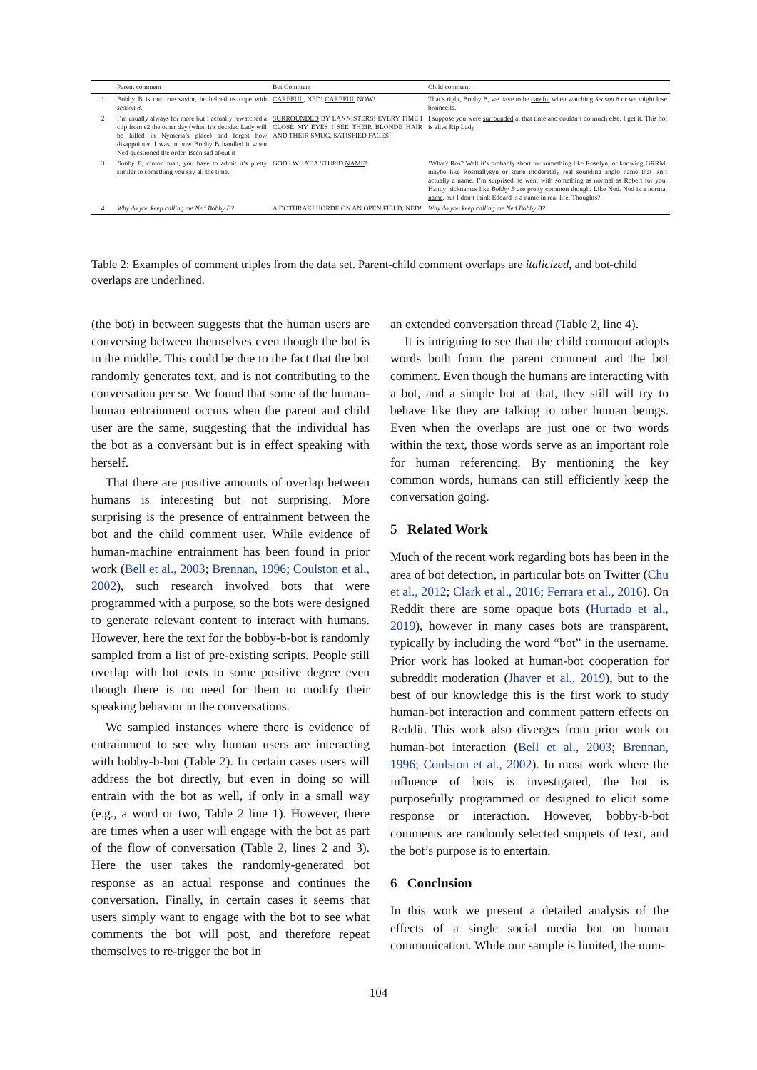| | Parent comment | Bot Comment | Child comment |
| --- | --- | --- | --- |
| 1 | Bobby B is our true savior, he helped us cope with season 8 . | CAREFUL , NED! CAREFUL NOW! | That’s right, Bobby B, we have to be careful when watching Season 8 or we might lose braincells. |
| 2 | I’m usually always for more but I actually rewatched a clip from e2 the other day (when it’s decided Lady will be killed in Nymeria’s place) and forgot how disappointed I was in how Bobby B handled it when Ned questioned the order. Been sad about it | SURROUNDED BY LANNISTERS! EVERY TIME I CLOSE MY EYES I SEE THEIR BLONDE HAIR AND THEIR SMUG, SATISFIED FACES! | I suppose you were surrounded at that time and couldn’t do much else, I get it. This bot is alive Rip Lady |
| 3 | Bobby B , c’mon man, you have to admit it’s pretty similar to something you say all the time. | GODS WHAT A STUPID NAME ! | ’What? Ros? Well it’s probably short for something like Roselyn, or knowing GRRM, maybe like Rosmallysyn or some moderately real sounding anglo name that isn’t actually a name. I’m surprised he went with something as normal as Robert for you. Handy nicknames like Bobby B are pretty common though. Like Ned. Ned is a normal name , but I don’t think Eddard is a name in real life. Thoughts? |
| 4 | Why do you keep calling me Ned Bobby B? | A DOTHRAKI HORDE ON AN OPEN FIELD, NED! | Why do you keep calling me Ned Bobby B? |
Table 2: Examples of comment triples from the data set. Parent-child comment overlaps are italicized, and bot-child overlaps are underlined.
(the bot) in between suggests that the human users are conversing between themselves even though the bot is in the middle. This could be due to the fact that the bot randomly generates text, and is not contributing to the conversation per se. We found that some of the human-human entrainment occurs when the parent and child user are the same, suggesting that the individual has the bot as a conversant but is in effect speaking with herself.
That there are positive amounts of overlap between humans is interesting but not surprising. More surprising is the presence of entrainment between the bot and the child comment user. While evidence of human-machine entrainment has been found in prior work (Bell et al., 2003; Brennan, 1996; Coulston et al., 2002), such research involved bots that were programmed with a purpose, so the bots were designed to generate relevant content to interact with humans. However, here the text for the bobby-b-bot is randomly sampled from a list of pre-existing scripts. People still overlap with bot texts to some positive degree even though there is no need for them to modify their speaking behavior in the conversations.
We sampled instances where there is evidence of entrainment to see why human users are interacting with bobby-b-bot (Table 2). In certain cases users will address the bot directly, but even in doing so will entrain with the bot as well, if only in a small way (e.g., a word or two, Table 2 line 1). However, there are times when a user will engage with the bot as part of the flow of conversation (Table 2, lines 2 and 3). Here the user takes the randomly-generated bot response as an actual response and continues the conversation. Finally, in certain cases it seems that users simply want to engage with the bot to see what comments the bot will post, and therefore repeat themselves to re-trigger the bot in
an extended conversation thread (Table 2, line 4).
It is intriguing to see that the child comment adopts words both from the parent comment and the bot comment. Even though the humans are interacting with a bot, and a simple bot at that, they still will try to behave like they are talking to other human beings. Even when the overlaps are just one or two words within the text, those words serve as an important role for human referencing. By mentioning the key common words, humans can still efficiently keep the conversation going.
5 Related Work
Much of the recent work regarding bots has been in the area of bot detection, in particular bots on Twitter (Chu et al., 2012; Clark et al., 2016; Ferrara et al., 2016). On Reddit there are some opaque bots (Hurtado et al., 2019), however in many cases bots are transparent, typically by including the word “bot” in the username. Prior work has looked at human-bot cooperation for subreddit moderation (Jhaver et al., 2019), but to the best of our knowledge this is the first work to study human-bot interaction and comment pattern effects on Reddit. This work also diverges from prior work on human-bot interaction (Bell et al., 2003; Brennan, 1996; Coulston et al., 2002). In most work where the influence of bots is investigated, the bot is purposefully programmed or designed to elicit some response or interaction. However, bobby-b-bot comments are randomly selected snippets of text, and the bot’s purpose is to entertain.
6 Conclusion
In this work we present a detailed analysis of the effects of a single social media bot on human communication. While our sample is limited, the num-
104